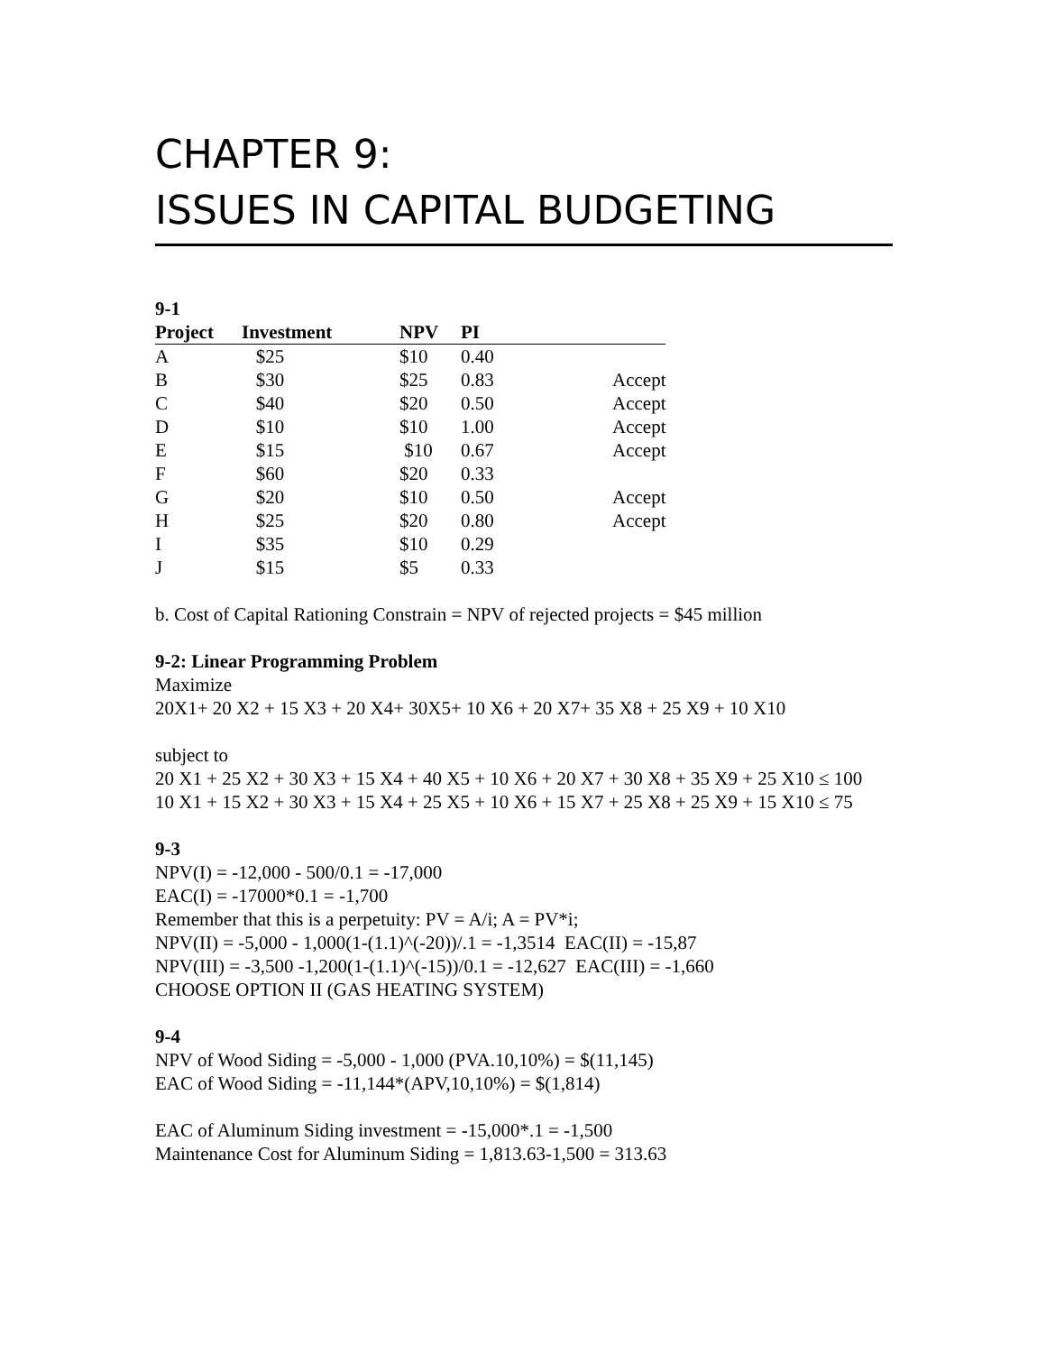CHAPTER 9:
ISSUES IN CAPITAL BUDGETING
9-1
| Project | Investment | NPV | PI | |
| --- | --- | --- | --- | --- |
| A | $25 | $10 | 0.40 | |
| B | $30 | $25 | 0.83 | Accept |
| C | $40 | $20 | 0.50 | Accept |
| D | $10 | $10 | 1.00 | Accept |
| E | $15 | $10 | 0.67 | Accept |
| F | $60 | $20 | 0.33 | |
| G | $20 | $10 | 0.50 | Accept |
| H | $25 | $20 | 0.80 | Accept |
| I | $35 | $10 | 0.29 | |
| J | $15 | $5 | 0.33 | |
b. Cost of Capital Rationing Constrain = NPV of rejected projects = $45 million
9-2: Linear Programming Problem
Maximize
20X1+ 20 X2 + 15 X3 + 20 X4+ 30X5+ 10 X6 + 20 X7+ 35 X8 + 25 X9 + 10 X10
subject to
20 X1 + 25 X2 + 30 X3 + 15 X4 + 40 X5 + 10 X6 + 20 X7 + 30 X8 + 35 X9 + 25 X10 ≤ 100
10 X1 + 15 X2 + 30 X3 + 15 X4 + 25 X5 + 10 X6 + 15 X7 + 25 X8 + 25 X9 + 15 X10 ≤ 75
9-3
NPV(I) = -12,000 - 500/0.1 = -17,000
EAC(I) = -17000*0.1 = -1,700
Remember that this is a perpetuity: PV = A/i; A = PV*i;
NPV(II) = -5,000 - 1,000(1-(1.1)^(-20))/.1 = -1,3514 EAC(II) = -15,87
NPV(III) = -3,500 -1,200(1-(1.1)^(-15))/0.1 = -12,627 EAC(III) = -1,660
CHOOSE OPTION II (GAS HEATING SYSTEM)
9-4
NPV of Wood Siding = -5,000 - 1,000 (PVA.10,10%) = $(11,145)
EAC of Wood Siding = -11,144*(APV,10,10%) = $(1,814)
EAC of Aluminum Siding investment = -15,000*.1 = -1,500
Maintenance Cost for Aluminum Siding = 1,813.63-1,500 = 313.63